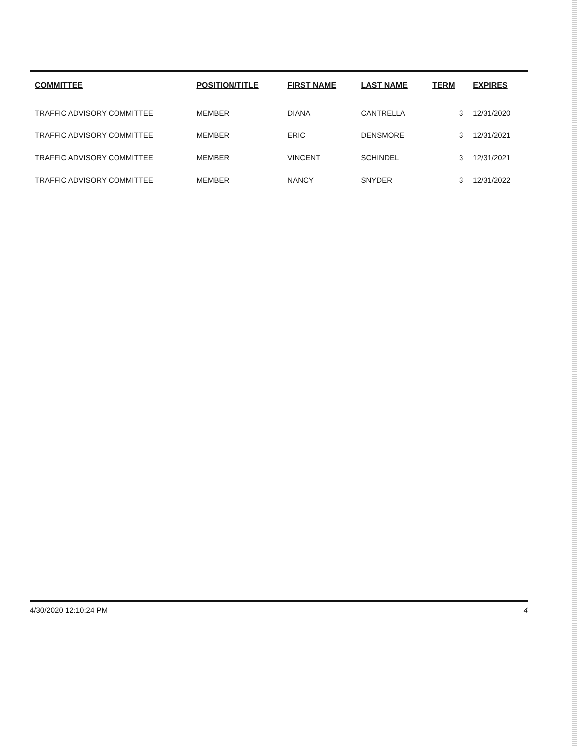| COMMITTEE | POSITION/TITLE | FIRST NAME | LAST NAME | TERM | EXPIRES |
| --- | --- | --- | --- | --- | --- |
| TRAFFIC ADVISORY COMMITTEE | MEMBER | DIANA | CANTRELLA | 3 | 12/31/2020 |
| TRAFFIC ADVISORY COMMITTEE | MEMBER | ERIC | DENSMORE | 3 | 12/31/2021 |
| TRAFFIC ADVISORY COMMITTEE | MEMBER | VINCENT | SCHINDEL | 3 | 12/31/2021 |
| TRAFFIC ADVISORY COMMITTEE | MEMBER | NANCY | SNYDER | 3 | 12/31/2022 |
4/30/2020 12:10:24 PM 4